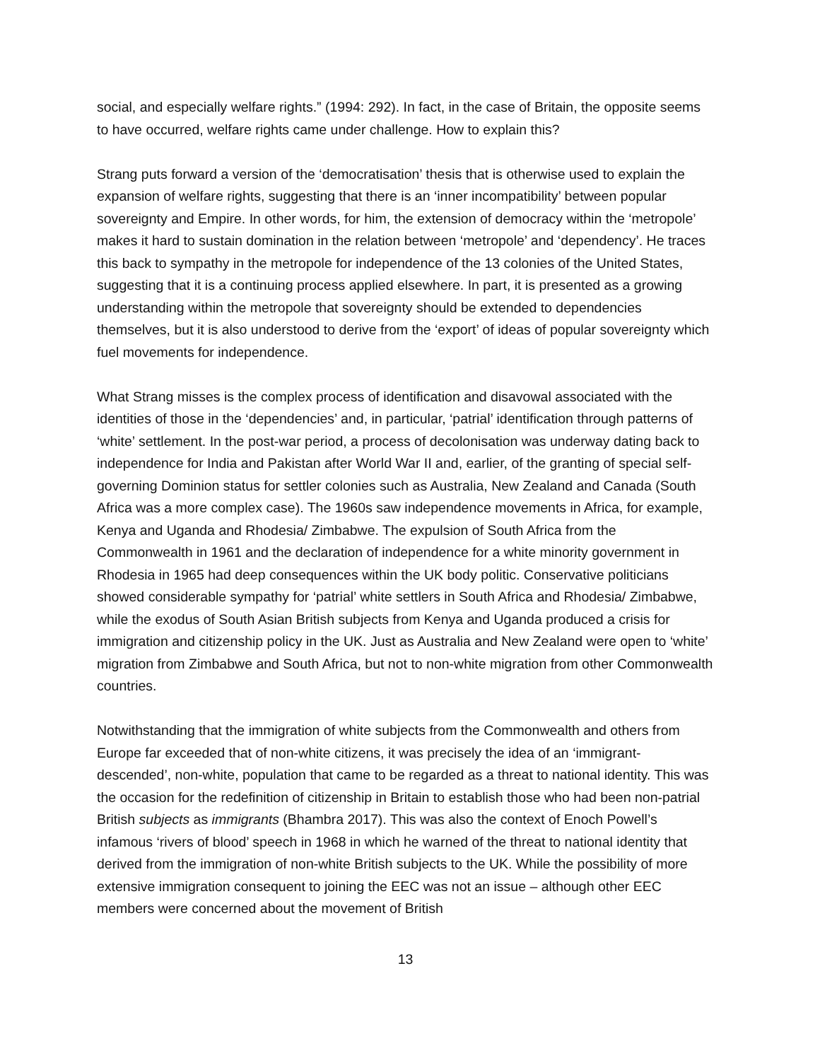social, and especially welfare rights.” (1994: 292). In fact, in the case of Britain, the opposite seems to have occurred, welfare rights came under challenge. How to explain this?
Strang puts forward a version of the ‘democratisation’ thesis that is otherwise used to explain the expansion of welfare rights, suggesting that there is an ‘inner incompatibility’ between popular sovereignty and Empire. In other words, for him, the extension of democracy within the ‘metropole’ makes it hard to sustain domination in the relation between ‘metropole’ and ‘dependency’. He traces this back to sympathy in the metropole for independence of the 13 colonies of the United States, suggesting that it is a continuing process applied elsewhere. In part, it is presented as a growing understanding within the metropole that sovereignty should be extended to dependencies themselves, but it is also understood to derive from the ‘export’ of ideas of popular sovereignty which fuel movements for independence.
What Strang misses is the complex process of identification and disavowal associated with the identities of those in the ‘dependencies’ and, in particular, ‘patrial’ identification through patterns of ‘white’ settlement. In the post-war period, a process of decolonisation was underway dating back to independence for India and Pakistan after World War II and, earlier, of the granting of special self-governing Dominion status for settler colonies such as Australia, New Zealand and Canada (South Africa was a more complex case). The 1960s saw independence movements in Africa, for example, Kenya and Uganda and Rhodesia/ Zimbabwe. The expulsion of South Africa from the Commonwealth in 1961 and the declaration of independence for a white minority government in Rhodesia in 1965 had deep consequences within the UK body politic. Conservative politicians showed considerable sympathy for ‘patrial’ white settlers in South Africa and Rhodesia/ Zimbabwe, while the exodus of South Asian British subjects from Kenya and Uganda produced a crisis for immigration and citizenship policy in the UK. Just as Australia and New Zealand were open to ‘white’ migration from Zimbabwe and South Africa, but not to non-white migration from other Commonwealth countries.
Notwithstanding that the immigration of white subjects from the Commonwealth and others from Europe far exceeded that of non-white citizens, it was precisely the idea of an ‘immigrant-descended’, non-white, population that came to be regarded as a threat to national identity. This was the occasion for the redefinition of citizenship in Britain to establish those who had been non-patrial British subjects as immigrants (Bhambra 2017). This was also the context of Enoch Powell’s infamous ‘rivers of blood’ speech in 1968 in which he warned of the threat to national identity that derived from the immigration of non-white British subjects to the UK. While the possibility of more extensive immigration consequent to joining the EEC was not an issue – although other EEC members were concerned about the movement of British
13